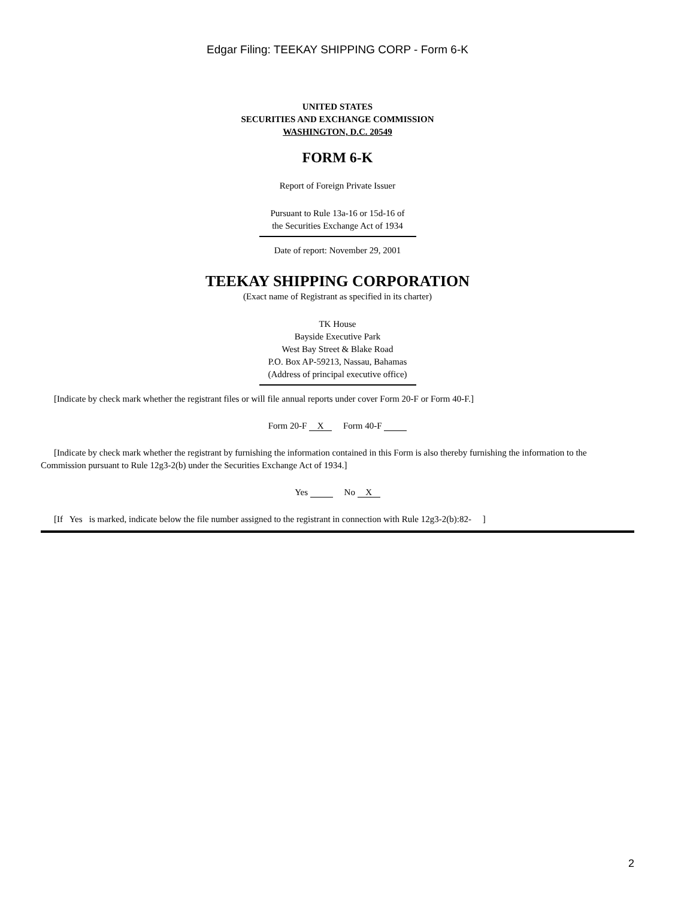Edgar Filing: TEEKAY SHIPPING CORP - Form 6-K
UNITED STATES
SECURITIES AND EXCHANGE COMMISSION
WASHINGTON, D.C. 20549
FORM 6-K
Report of Foreign Private Issuer
Pursuant to Rule 13a-16 or 15d-16 of
the Securities Exchange Act of 1934
Date of report: November 29, 2001
TEEKAY SHIPPING CORPORATION
(Exact name of Registrant as specified in its charter)
TK House
Bayside Executive Park
West Bay Street & Blake Road
P.O. Box AP-59213, Nassau, Bahamas
(Address of principal executive office)
[Indicate by check mark whether the registrant files or will file annual reports under cover Form 20-F or Form 40-F.]
Form 20-F X Form 40-F
[Indicate by check mark whether the registrant by furnishing the information contained in this Form is also thereby furnishing the information to the Commission pursuant to Rule 12g3-2(b) under the Securities Exchange Act of 1934.]
Yes No X
[If Yes is marked, indicate below the file number assigned to the registrant in connection with Rule 12g3-2(b):82- ]
2